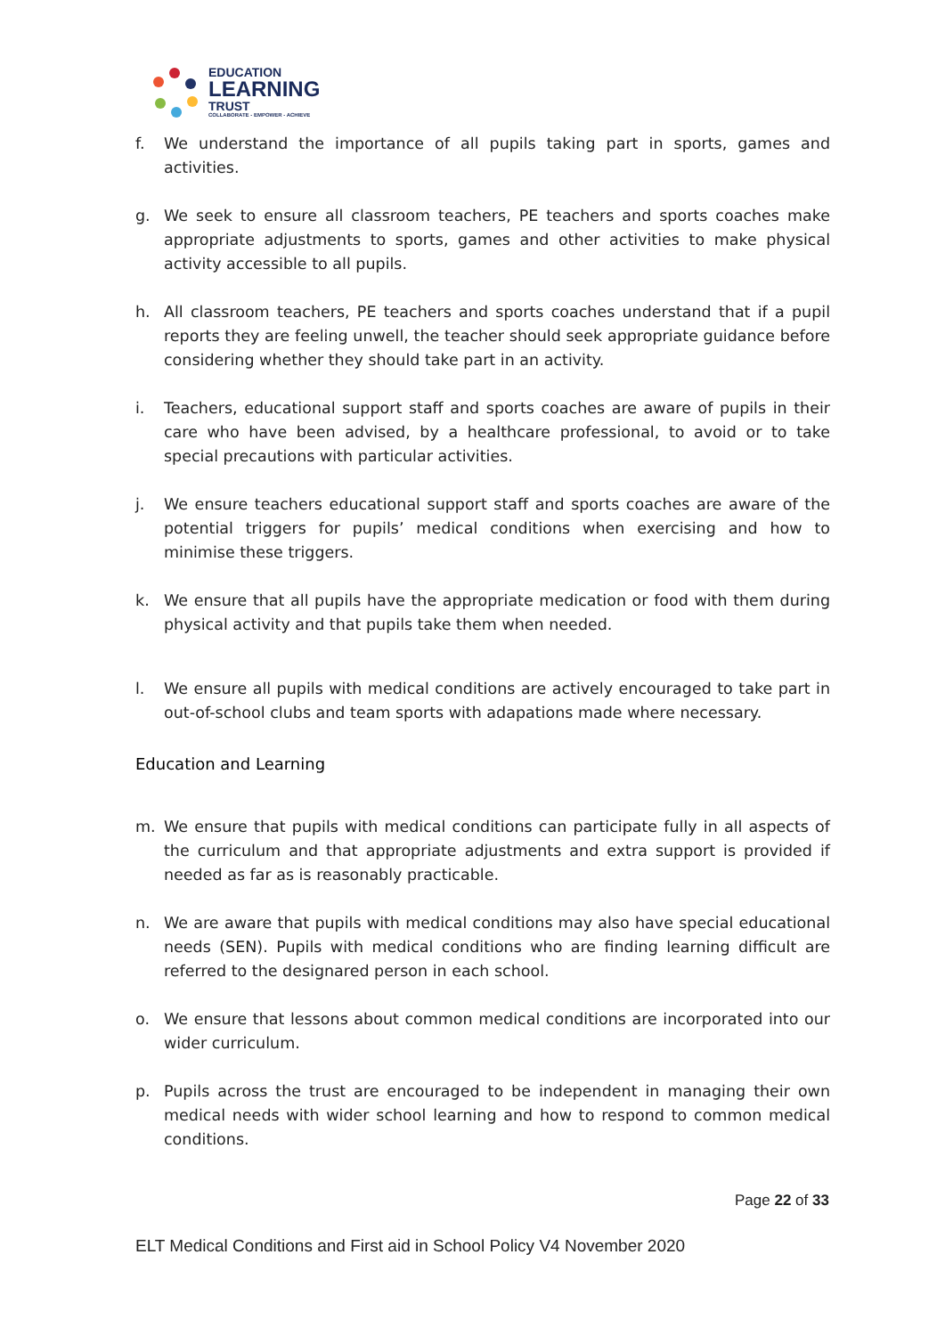EDUCATION
LEARNING
TRUST
COLLABORATE - EMPOWER - ACHIEVE
f. We understand the importance of all pupils taking part in sports, games and activities.
g. We seek to ensure all classroom teachers, PE teachers and sports coaches make appropriate adjustments to sports, games and other activities to make physical activity accessible to all pupils.
h. All classroom teachers, PE teachers and sports coaches understand that if a pupil reports they are feeling unwell, the teacher should seek appropriate guidance before considering whether they should take part in an activity.
i. Teachers, educational support staff and sports coaches are aware of pupils in their care who have been advised, by a healthcare professional, to avoid or to take special precautions with particular activities.
j. We ensure teachers educational support staff and sports coaches are aware of the potential triggers for pupils’ medical conditions when exercising and how to minimise these triggers.
k. We ensure that all pupils have the appropriate medication or food with them during physical activity and that pupils take them when needed.
l. We ensure all pupils with medical conditions are actively encouraged to take part in out-of-school clubs and team sports with adapations made where necessary.
Education and Learning
m. We ensure that pupils with medical conditions can participate fully in all aspects of the curriculum and that appropriate adjustments and extra support is provided if needed as far as is reasonably practicable.
n. We are aware that pupils with medical conditions may also have special educational needs (SEN). Pupils with medical conditions who are finding learning difficult are referred to the designared person in each school.
o. We ensure that lessons about common medical conditions are incorporated into our wider curriculum.
p. Pupils across the trust are encouraged to be independent in managing their own medical needs with wider school learning and how to respond to common medical conditions.
Page 22 of 33
ELT Medical Conditions and First aid in School Policy V4 November 2020